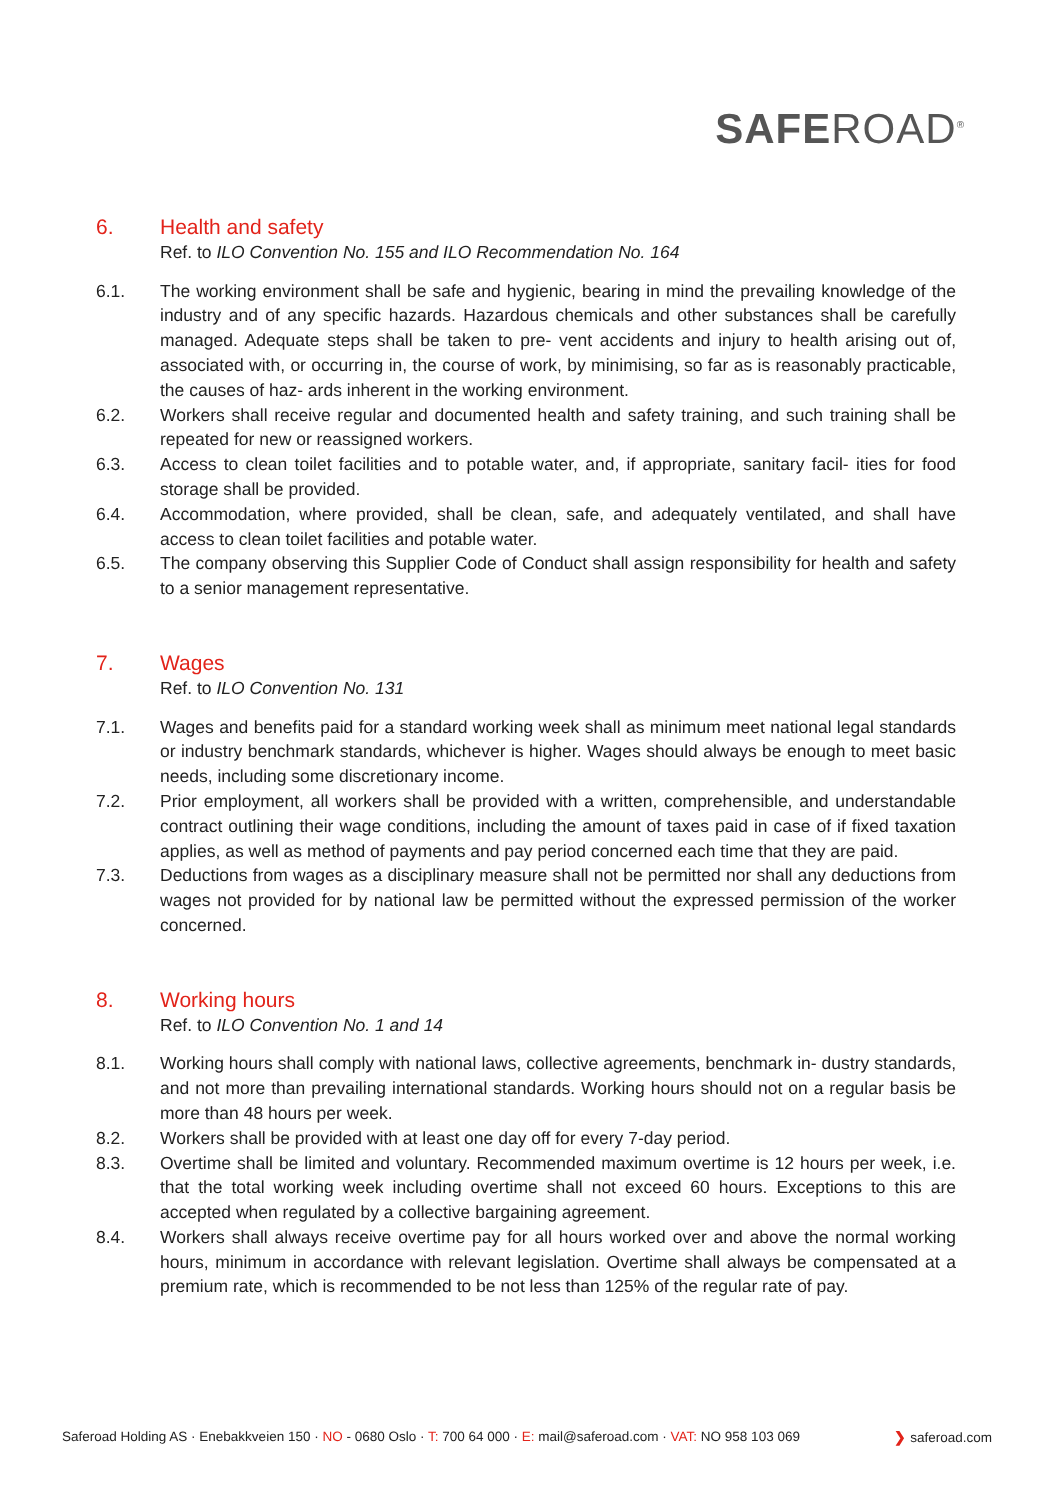SAFEROAD<sup>®</sup>
6. Health and safety
Ref. to ILO Convention No. 155 and ILO Recommendation No. 164
6.1. The working environment shall be safe and hygienic, bearing in mind the prevailing knowledge of the industry and of any specific hazards. Hazardous chemicals and other substances shall be carefully managed. Adequate steps shall be taken to pre- vent accidents and injury to health arising out of, associated with, or occurring in, the course of work, by minimising, so far as is reasonably practicable, the causes of haz- ards inherent in the working environment.
6.2. Workers shall receive regular and documented health and safety training, and such training shall be repeated for new or reassigned workers.
6.3. Access to clean toilet facilities and to potable water, and, if appropriate, sanitary facil- ities for food storage shall be provided.
6.4. Accommodation, where provided, shall be clean, safe, and adequately ventilated, and shall have access to clean toilet facilities and potable water.
6.5. The company observing this Supplier Code of Conduct shall assign responsibility for health and safety to a senior management representative.
7. Wages
Ref. to ILO Convention No. 131
7.1. Wages and benefits paid for a standard working week shall as minimum meet national legal standards or industry benchmark standards, whichever is higher. Wages should always be enough to meet basic needs, including some discretionary income.
7.2. Prior employment, all workers shall be provided with a written, comprehensible, and understandable contract outlining their wage conditions, including the amount of taxes paid in case of if fixed taxation applies, as well as method of payments and pay period concerned each time that they are paid.
7.3. Deductions from wages as a disciplinary measure shall not be permitted nor shall any deductions from wages not provided for by national law be permitted without the expressed permission of the worker concerned.
8. Working hours
Ref. to ILO Convention No. 1 and 14
8.1. Working hours shall comply with national laws, collective agreements, benchmark in- dustry standards, and not more than prevailing international standards. Working hours should not on a regular basis be more than 48 hours per week.
8.2. Workers shall be provided with at least one day off for every 7-day period.
8.3. Overtime shall be limited and voluntary. Recommended maximum overtime is 12 hours per week, i.e. that the total working week including overtime shall not exceed 60 hours. Exceptions to this are accepted when regulated by a collective bargaining agreement.
8.4. Workers shall always receive overtime pay for all hours worked over and above the normal working hours, minimum in accordance with relevant legislation. Overtime shall always be compensated at a premium rate, which is recommended to be not less than 125% of the regular rate of pay.
Saferoad Holding AS · Enebakkveien 150 · NO - 0680 Oslo · T: 700 64 000 · E: mail@saferoad.com · VAT: NO 958 103 069 ❯ saferoad.com